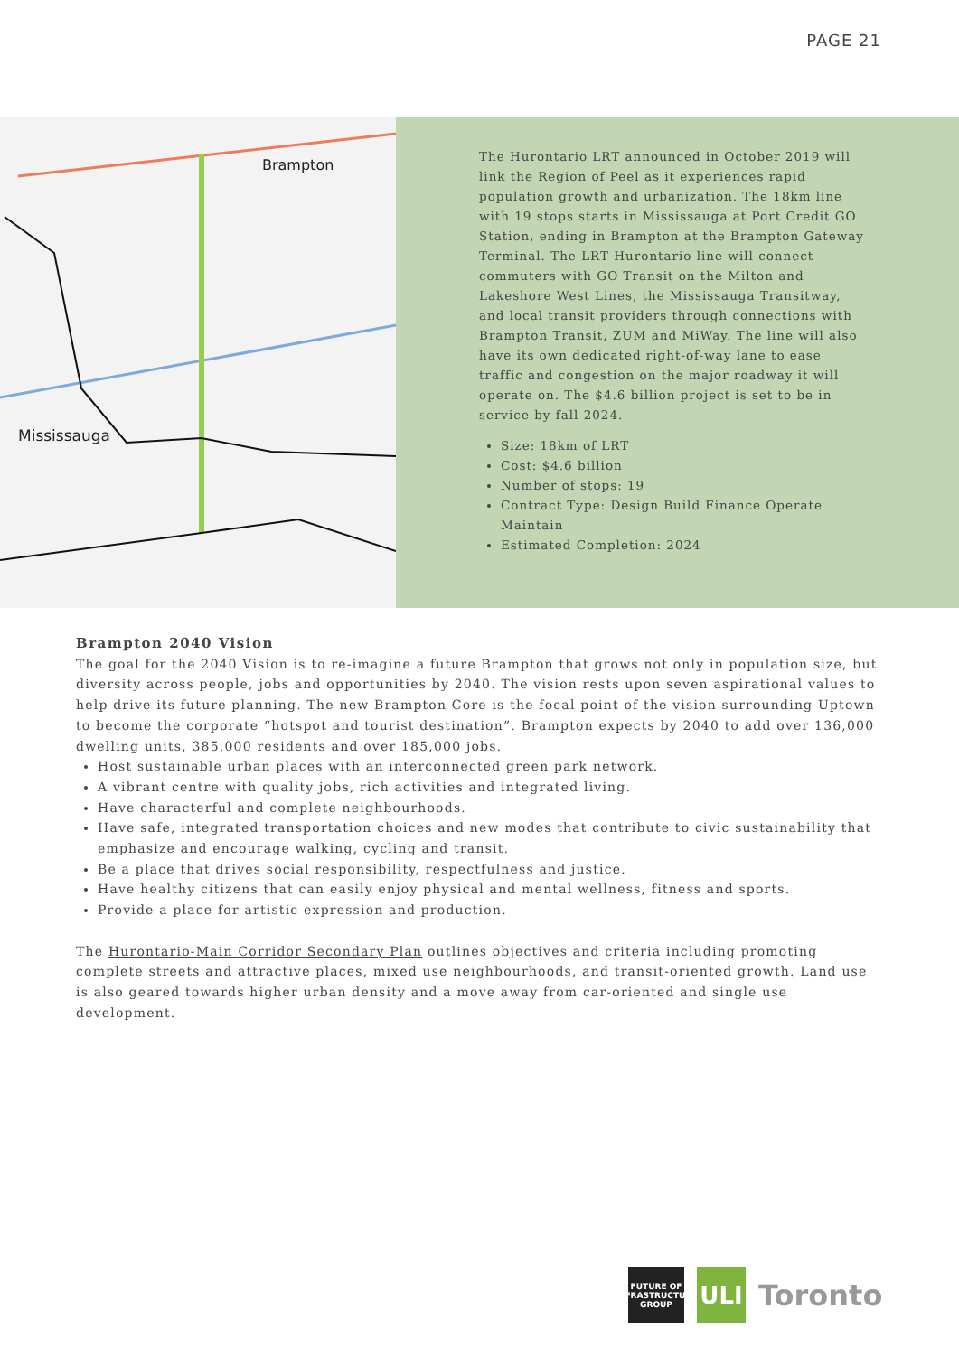PAGE 21
Brampton
Mississauga
The Hurontario LRT announced in October 2019 will link the Region of Peel as it experiences rapid population growth and urbanization. The 18km line with 19 stops starts in Mississauga at Port Credit GO Station, ending in Brampton at the Brampton Gateway Terminal. The LRT Hurontario line will connect commuters with GO Transit on the Milton and Lakeshore West Lines, the Mississauga Transitway, and local transit providers through connections with Brampton Transit, ZUM and MiWay. The line will also have its own dedicated right-of-way lane to ease traffic and congestion on the major roadway it will operate on. The $4.6 billion project is set to be in service by fall 2024.
Size: 18km of LRT
Cost: $4.6 billion
Number of stops: 19
Contract Type: Design Build Finance Operate Maintain
Estimated Completion: 2024
Brampton 2040 Vision
The goal for the 2040 Vision is to re-imagine a future Brampton that grows not only in population size, but diversity across people, jobs and opportunities by 2040. The vision rests upon seven aspirational values to help drive its future planning. The new Brampton Core is the focal point of the vision surrounding Uptown to become the corporate “hotspot and tourist destination”. Brampton expects by 2040 to add over 136,000 dwelling units, 385,000 residents and over 185,000 jobs.
Host sustainable urban places with an interconnected green park network.
A vibrant centre with quality jobs, rich activities and integrated living.
Have characterful and complete neighbourhoods.
Have safe, integrated transportation choices and new modes that contribute to civic sustainability that emphasize and encourage walking, cycling and transit.
Be a place that drives social responsibility, respectfulness and justice.
Have healthy citizens that can easily enjoy physical and mental wellness, fitness and sports.
Provide a place for artistic expression and production.
The Hurontario-Main Corridor Secondary Plan outlines objectives and criteria including promoting complete streets and attractive places, mixed use neighbourhoods, and transit-oriented growth. Land use is also geared towards higher urban density and a move away from car-oriented and single use development.
FUTURE OF
INFRASTRUCTURE
GROUP
ULI
Toronto